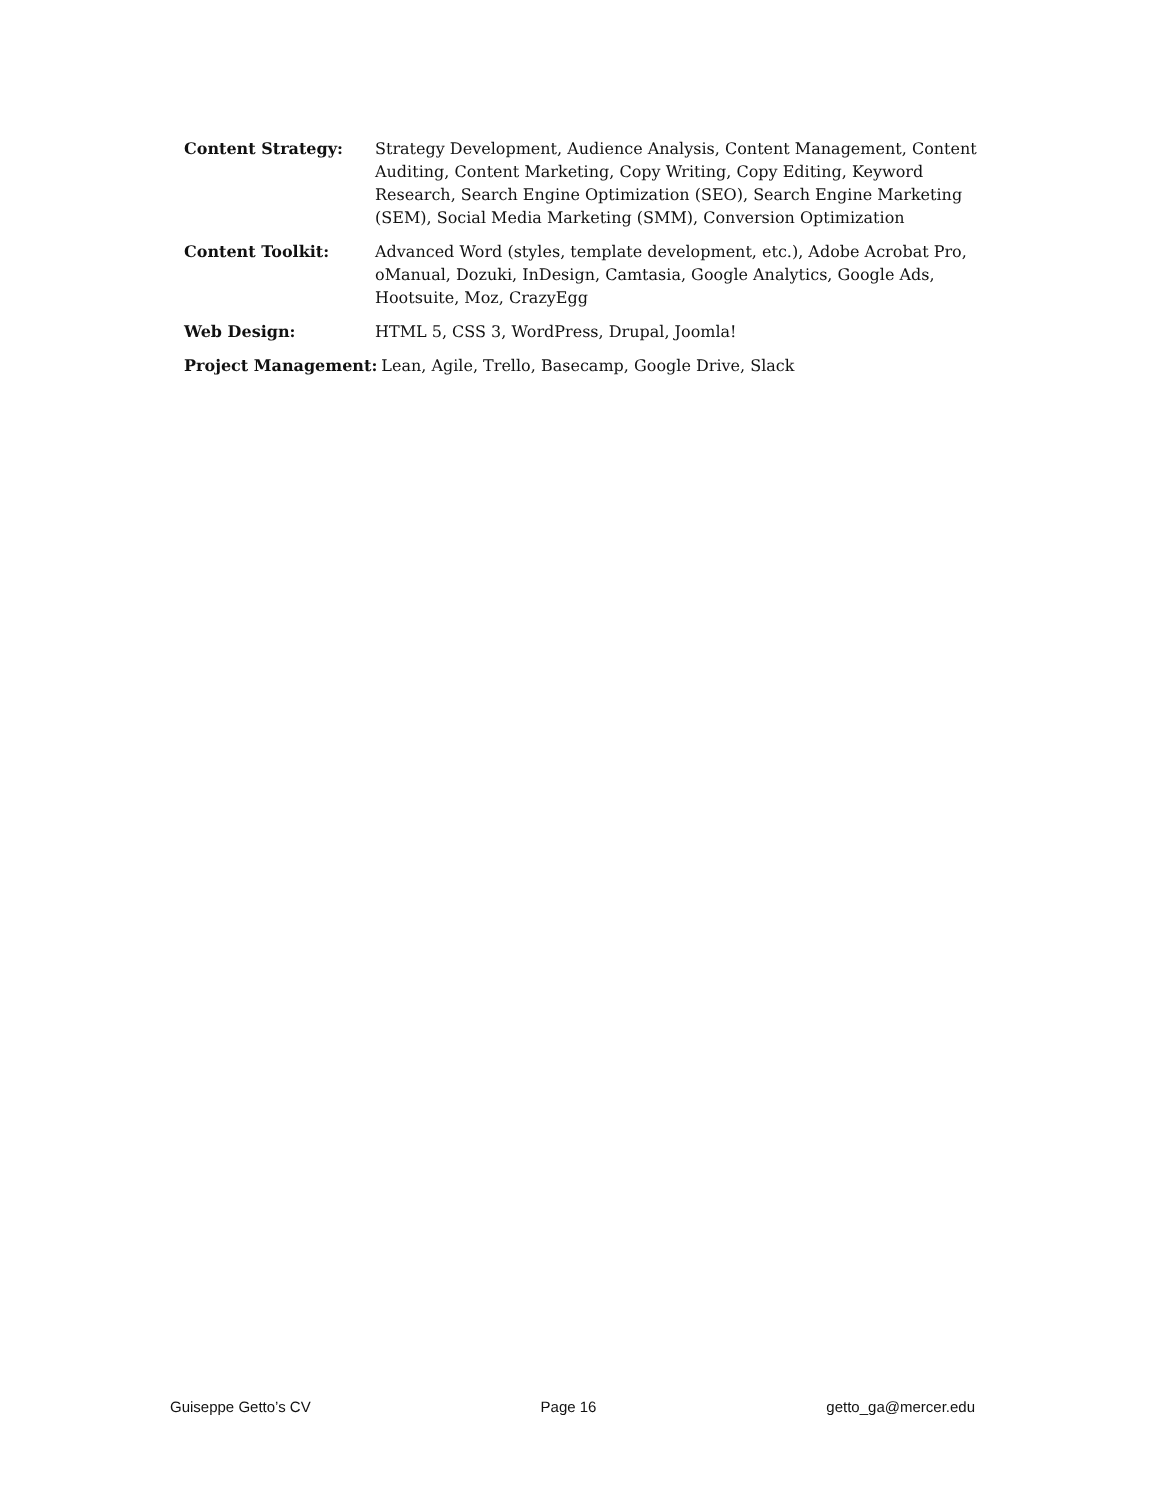Content Strategy: Strategy Development, Audience Analysis, Content Management, Content Auditing, Content Marketing, Copy Writing, Copy Editing, Keyword Research, Search Engine Optimization (SEO), Search Engine Marketing (SEM), Social Media Marketing (SMM), Conversion Optimization
Content Toolkit: Advanced Word (styles, template development, etc.), Adobe Acrobat Pro, oManual, Dozuki, InDesign, Camtasia, Google Analytics, Google Ads, Hootsuite, Moz, CrazyEgg
Web Design: HTML 5, CSS 3, WordPress, Drupal, Joomla!
Project Management: Lean, Agile, Trello, Basecamp, Google Drive, Slack
Guiseppe Getto’s CV Page 16 getto_ga@mercer.edu